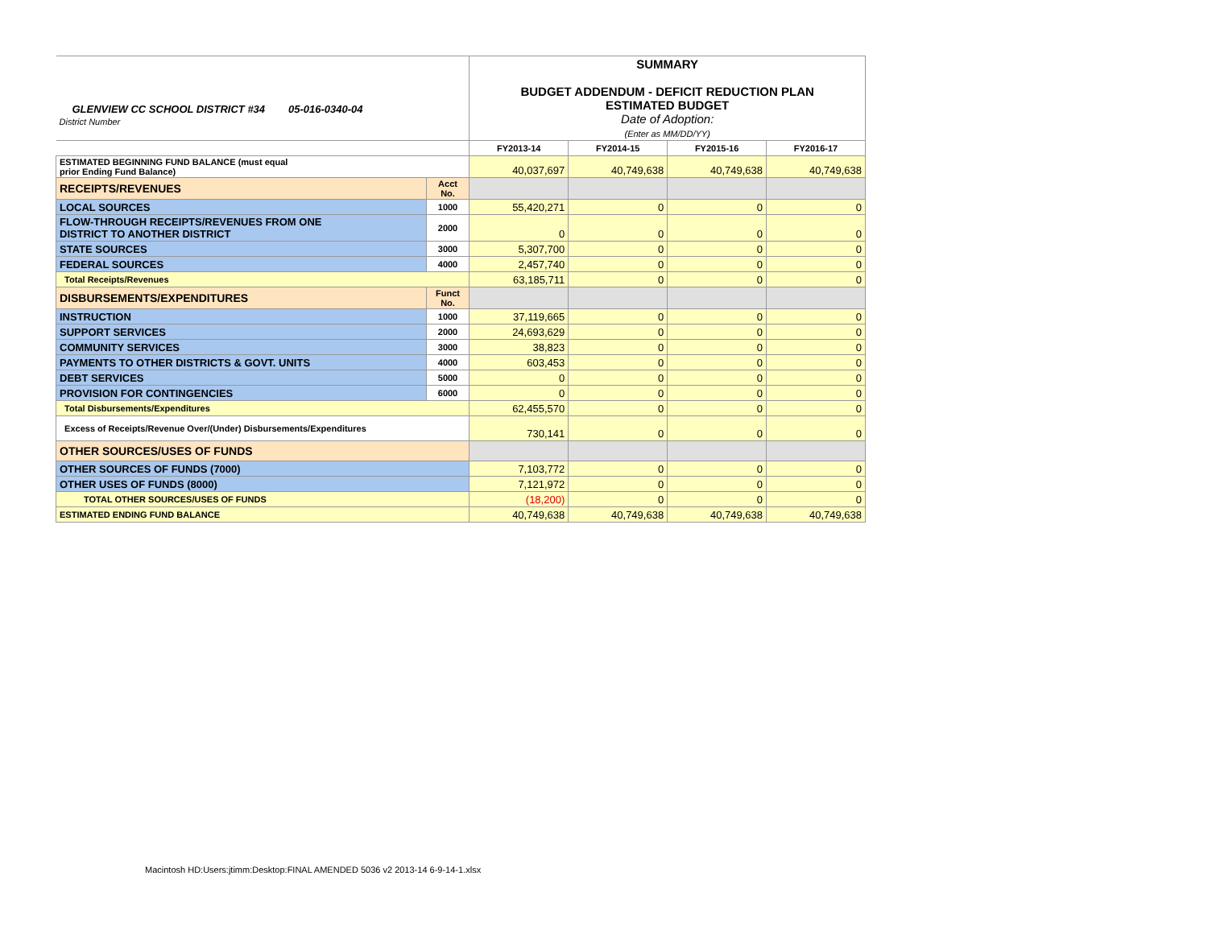| GLENVIEW CC SCHOOL DISTRICT #34 05-016-0340-04 District Number | | SUMMARY BUDGET ADDENDUM - DEFICIT REDUCTION PLAN ESTIMATED BUDGET Date of Adoption: (Enter as MM/DD/YY) | | | |
| | | FY2013-14 | FY2014-15 | FY2015-16 | FY2016-17 |
| ESTIMATED BEGINNING FUND BALANCE (must equal prior Ending Fund Balance) | | 40,037,697 | 40,749,638 | 40,749,638 | 40,749,638 |
| RECEIPTS/REVENUES | Acct No. | | | | |
| LOCAL SOURCES | 1000 | 55,420,271 | 0 | 0 | 0 |
| FLOW-THROUGH RECEIPTS/REVENUES FROM ONE DISTRICT TO ANOTHER DISTRICT | 2000 | 0 | 0 | 0 | 0 |
| STATE SOURCES | 3000 | 5,307,700 | 0 | 0 | 0 |
| FEDERAL SOURCES | 4000 | 2,457,740 | 0 | 0 | 0 |
| Total Receipts/Revenues | | 63,185,711 | 0 | 0 | 0 |
| DISBURSEMENTS/EXPENDITURES | Funct No. | | | | |
| INSTRUCTION | 1000 | 37,119,665 | 0 | 0 | 0 |
| SUPPORT SERVICES | 2000 | 24,693,629 | 0 | 0 | 0 |
| COMMUNITY SERVICES | 3000 | 38,823 | 0 | 0 | 0 |
| PAYMENTS TO OTHER DISTRICTS & GOVT. UNITS | 4000 | 603,453 | 0 | 0 | 0 |
| DEBT SERVICES | 5000 | 0 | 0 | 0 | 0 |
| PROVISION FOR CONTINGENCIES | 6000 | 0 | 0 | 0 | 0 |
| Total Disbursements/Expenditures | | 62,455,570 | 0 | 0 | 0 |
| Excess of Receipts/Revenue Over/(Under) Disbursements/Expenditures | | 730,141 | 0 | 0 | 0 |
| OTHER SOURCES/USES OF FUNDS | | | | | |
| OTHER SOURCES OF FUNDS (7000) | | 7,103,772 | 0 | 0 | 0 |
| OTHER USES OF FUNDS (8000) | | 7,121,972 | 0 | 0 | 0 |
| TOTAL OTHER SOURCES/USES OF FUNDS | | (18,200) | 0 | 0 | 0 |
| ESTIMATED ENDING FUND BALANCE | | 40,749,638 | 40,749,638 | 40,749,638 | 40,749,638 |
Macintosh HD:Users:jtimm:Desktop:FINAL AMENDED 5036 v2 2013-14 6-9-14-1.xlsx